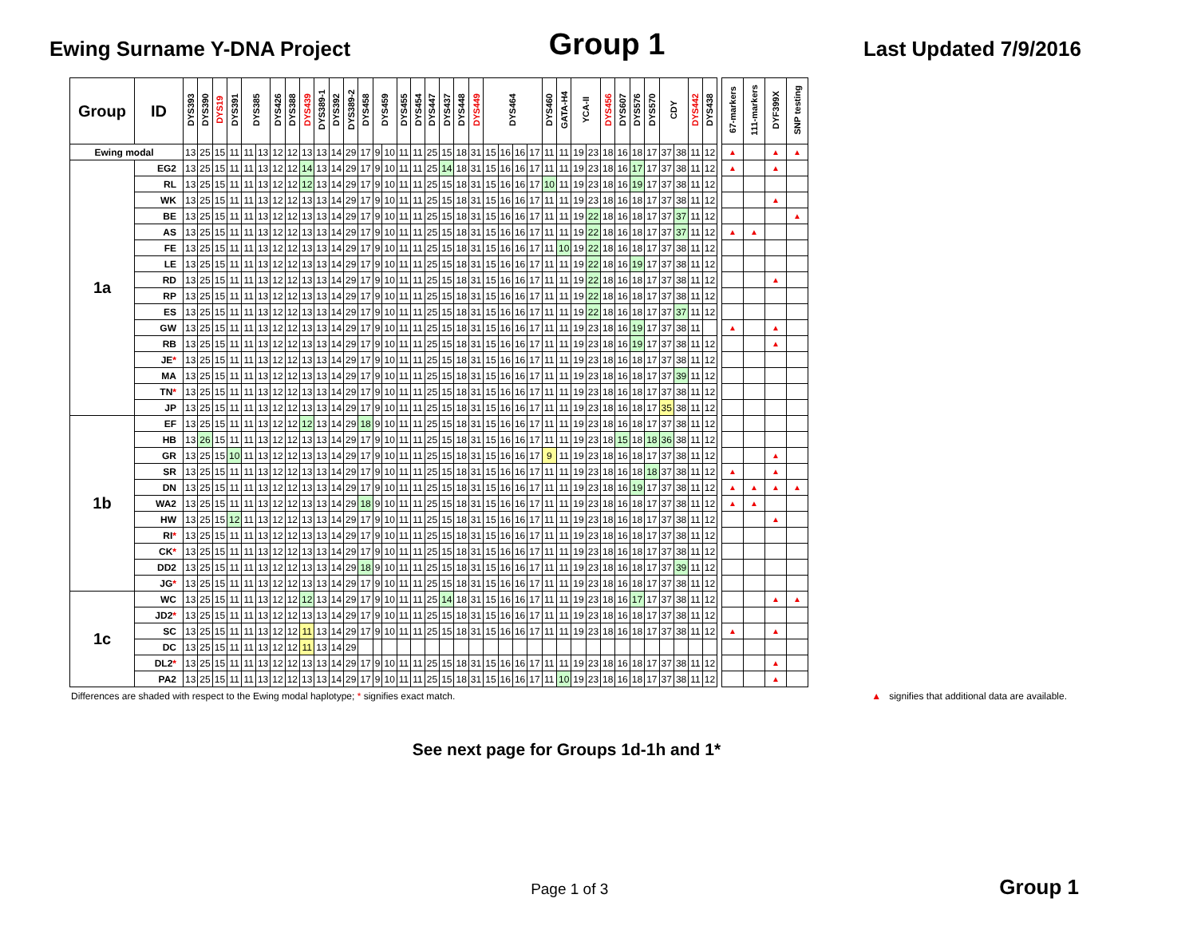Ewing Surname Y-DNA Project
Group 1
Last Updated 7/9/2016
| Group | ID | DYS393 | DYS390 | DYS19 | DYS391 | DYS385 | | DYS426 | DYS388 | DYS439 | DYS389-1 | DYS392 | DYS389-2 | DYS458 | DYS459 | | DYS455 | DYS454 | DYS447 | DYS437 | DYS448 | DYS449 | DYS464 | | | | DYS460 | GATA-H4 | YCA-II | | DYS456 | DYS607 | DYS576 | DYS570 | CDY | | DYS442 | DYS438 | | 67-markers | 111-markers | DYF399X | SNP testing |
| --- | --- | --- | --- | --- | --- | --- | --- | --- | --- | --- | --- | --- | --- | --- | --- | --- | --- | --- | --- | --- | --- | --- | --- | --- | --- | --- | --- | --- | --- | --- | --- | --- | --- | --- | --- | --- | --- | --- | --- | --- | --- | --- | --- |
| Ewing modal | | 13 | 25 | 15 | 11 | 11 | 13 | 12 | 12 | 13 | 13 | 14 | 29 | 17 | 9 | 10 | 11 | 11 | 25 | 15 | 18 | 31 | 15 | 16 | 16 | 17 | 11 | 11 | 19 | 23 | 18 | 16 | 18 | 17 | 37 | 38 | 11 | 12 | | ▲ | | ▲ | ▲ |
| 1a | EG2 | 13 | 25 | 15 | 11 | 11 | 13 | 12 | 12 | 14 | 13 | 14 | 29 | 17 | 9 | 10 | 11 | 11 | 25 | 14 | 18 | 31 | 15 | 16 | 16 | 17 | 11 | 11 | 19 | 23 | 18 | 16 | 17 | 17 | 37 | 38 | 11 | 12 | | ▲ | | ▲ | |
| | RL | 13 | 25 | 15 | 11 | 11 | 13 | 12 | 12 | 12 | 13 | 14 | 29 | 17 | 9 | 10 | 11 | 11 | 25 | 15 | 18 | 31 | 15 | 16 | 16 | 17 | 10 | 11 | 19 | 23 | 18 | 16 | 19 | 17 | 37 | 38 | 11 | 12 | | | | | |
| | WK | 13 | 25 | 15 | 11 | 11 | 13 | 12 | 12 | 13 | 13 | 14 | 29 | 17 | 9 | 10 | 11 | 11 | 25 | 15 | 18 | 31 | 15 | 16 | 16 | 17 | 11 | 11 | 19 | 23 | 18 | 16 | 18 | 17 | 37 | 38 | 11 | 12 | | | | ▲ | |
| | BE | 13 | 25 | 15 | 11 | 11 | 13 | 12 | 12 | 13 | 13 | 14 | 29 | 17 | 9 | 10 | 11 | 11 | 25 | 15 | 18 | 31 | 15 | 16 | 16 | 17 | 11 | 11 | 19 | 22 | 18 | 16 | 18 | 17 | 37 | 37 | 11 | 12 | | | | | ▲ |
| | AS | 13 | 25 | 15 | 11 | 11 | 13 | 12 | 12 | 13 | 13 | 14 | 29 | 17 | 9 | 10 | 11 | 11 | 25 | 15 | 18 | 31 | 15 | 16 | 16 | 17 | 11 | 11 | 19 | 22 | 18 | 16 | 18 | 17 | 37 | 37 | 11 | 12 | | ▲ | ▲ | | |
| | FE | 13 | 25 | 15 | 11 | 11 | 13 | 12 | 12 | 13 | 13 | 14 | 29 | 17 | 9 | 10 | 11 | 11 | 25 | 15 | 18 | 31 | 15 | 16 | 16 | 17 | 11 | 10 | 19 | 22 | 18 | 16 | 18 | 17 | 37 | 38 | 11 | 12 | | | | | |
| | LE | 13 | 25 | 15 | 11 | 11 | 13 | 12 | 12 | 13 | 13 | 14 | 29 | 17 | 9 | 10 | 11 | 11 | 25 | 15 | 18 | 31 | 15 | 16 | 16 | 17 | 11 | 11 | 19 | 22 | 18 | 16 | 19 | 17 | 37 | 38 | 11 | 12 | | | | | |
| | RD | 13 | 25 | 15 | 11 | 11 | 13 | 12 | 12 | 13 | 13 | 14 | 29 | 17 | 9 | 10 | 11 | 11 | 25 | 15 | 18 | 31 | 15 | 16 | 16 | 17 | 11 | 11 | 19 | 22 | 18 | 16 | 18 | 17 | 37 | 38 | 11 | 12 | | | | ▲ | |
| | RP | 13 | 25 | 15 | 11 | 11 | 13 | 12 | 12 | 13 | 13 | 14 | 29 | 17 | 9 | 10 | 11 | 11 | 25 | 15 | 18 | 31 | 15 | 16 | 16 | 17 | 11 | 11 | 19 | 22 | 18 | 16 | 18 | 17 | 37 | 38 | 11 | 12 | | | | | |
| | ES | 13 | 25 | 15 | 11 | 11 | 13 | 12 | 12 | 13 | 13 | 14 | 29 | 17 | 9 | 10 | 11 | 11 | 25 | 15 | 18 | 31 | 15 | 16 | 16 | 17 | 11 | 11 | 19 | 22 | 18 | 16 | 18 | 17 | 37 | 37 | 11 | 12 | | | | | |
| | GW | 13 | 25 | 15 | 11 | 11 | 13 | 12 | 12 | 13 | 13 | 14 | 29 | 17 | 9 | 10 | 11 | 11 | 25 | 15 | 18 | 31 | 15 | 16 | 16 | 17 | 11 | 11 | 19 | 23 | 18 | 16 | 19 | 17 | 37 | 38 | 11 | | | ▲ | | ▲ | |
| | RB | 13 | 25 | 15 | 11 | 11 | 13 | 12 | 12 | 13 | 13 | 14 | 29 | 17 | 9 | 10 | 11 | 11 | 25 | 15 | 18 | 31 | 15 | 16 | 16 | 17 | 11 | 11 | 19 | 23 | 18 | 16 | 19 | 17 | 37 | 38 | 11 | 12 | | | | ▲ | |
| | JE * | 13 | 25 | 15 | 11 | 11 | 13 | 12 | 12 | 13 | 13 | 14 | 29 | 17 | 9 | 10 | 11 | 11 | 25 | 15 | 18 | 31 | 15 | 16 | 16 | 17 | 11 | 11 | 19 | 23 | 18 | 16 | 18 | 17 | 37 | 38 | 11 | 12 | | | | | |
| | MA | 13 | 25 | 15 | 11 | 11 | 13 | 12 | 12 | 13 | 13 | 14 | 29 | 17 | 9 | 10 | 11 | 11 | 25 | 15 | 18 | 31 | 15 | 16 | 16 | 17 | 11 | 11 | 19 | 23 | 18 | 16 | 18 | 17 | 37 | 39 | 11 | 12 | | | | | |
| | TN * | 13 | 25 | 15 | 11 | 11 | 13 | 12 | 12 | 13 | 13 | 14 | 29 | 17 | 9 | 10 | 11 | 11 | 25 | 15 | 18 | 31 | 15 | 16 | 16 | 17 | 11 | 11 | 19 | 23 | 18 | 16 | 18 | 17 | 37 | 38 | 11 | 12 | | | | | |
| | JP | 13 | 25 | 15 | 11 | 11 | 13 | 12 | 12 | 13 | 13 | 14 | 29 | 17 | 9 | 10 | 11 | 11 | 25 | 15 | 18 | 31 | 15 | 16 | 16 | 17 | 11 | 11 | 19 | 23 | 18 | 16 | 18 | 17 | 35 | 38 | 11 | 12 | | | | | |
| 1b | EF | 13 | 25 | 15 | 11 | 11 | 13 | 12 | 12 | 12 | 13 | 14 | 29 | 18 | 9 | 10 | 11 | 11 | 25 | 15 | 18 | 31 | 15 | 16 | 16 | 17 | 11 | 11 | 19 | 23 | 18 | 16 | 18 | 17 | 37 | 38 | 11 | 12 | | | | | |
| | HB | 13 | 26 | 15 | 11 | 11 | 13 | 12 | 12 | 13 | 13 | 14 | 29 | 17 | 9 | 10 | 11 | 11 | 25 | 15 | 18 | 31 | 15 | 16 | 16 | 17 | 11 | 11 | 19 | 23 | 18 | 15 | 18 | 18 | 36 | 38 | 11 | 12 | | | | | |
| | GR | 13 | 25 | 15 | 10 | 11 | 13 | 12 | 12 | 13 | 13 | 14 | 29 | 17 | 9 | 10 | 11 | 11 | 25 | 15 | 18 | 31 | 15 | 16 | 16 | 17 | 9 | 11 | 19 | 23 | 18 | 16 | 18 | 17 | 37 | 38 | 11 | 12 | | | | ▲ | |
| | SR | 13 | 25 | 15 | 11 | 11 | 13 | 12 | 12 | 13 | 13 | 14 | 29 | 17 | 9 | 10 | 11 | 11 | 25 | 15 | 18 | 31 | 15 | 16 | 16 | 17 | 11 | 11 | 19 | 23 | 18 | 16 | 18 | 18 | 37 | 38 | 11 | 12 | | ▲ | | ▲ | |
| | DN | 13 | 25 | 15 | 11 | 11 | 13 | 12 | 12 | 13 | 13 | 14 | 29 | 17 | 9 | 10 | 11 | 11 | 25 | 15 | 18 | 31 | 15 | 16 | 16 | 17 | 11 | 11 | 19 | 23 | 18 | 16 | 19 | 17 | 37 | 38 | 11 | 12 | | ▲ | ▲ | ▲ | ▲ |
| | WA2 | 13 | 25 | 15 | 11 | 11 | 13 | 12 | 12 | 13 | 13 | 14 | 29 | 18 | 9 | 10 | 11 | 11 | 25 | 15 | 18 | 31 | 15 | 16 | 16 | 17 | 11 | 11 | 19 | 23 | 18 | 16 | 18 | 17 | 37 | 38 | 11 | 12 | | ▲ | ▲ | | |
| | HW | 13 | 25 | 15 | 12 | 11 | 13 | 12 | 12 | 13 | 13 | 14 | 29 | 17 | 9 | 10 | 11 | 11 | 25 | 15 | 18 | 31 | 15 | 16 | 16 | 17 | 11 | 11 | 19 | 23 | 18 | 16 | 18 | 17 | 37 | 38 | 11 | 12 | | | | ▲ | |
| | RI * | 13 | 25 | 15 | 11 | 11 | 13 | 12 | 12 | 13 | 13 | 14 | 29 | 17 | 9 | 10 | 11 | 11 | 25 | 15 | 18 | 31 | 15 | 16 | 16 | 17 | 11 | 11 | 19 | 23 | 18 | 16 | 18 | 17 | 37 | 38 | 11 | 12 | | | | | |
| | CK * | 13 | 25 | 15 | 11 | 11 | 13 | 12 | 12 | 13 | 13 | 14 | 29 | 17 | 9 | 10 | 11 | 11 | 25 | 15 | 18 | 31 | 15 | 16 | 16 | 17 | 11 | 11 | 19 | 23 | 18 | 16 | 18 | 17 | 37 | 38 | 11 | 12 | | | | | |
| | DD2 | 13 | 25 | 15 | 11 | 11 | 13 | 12 | 12 | 13 | 13 | 14 | 29 | 18 | 9 | 10 | 11 | 11 | 25 | 15 | 18 | 31 | 15 | 16 | 16 | 17 | 11 | 11 | 19 | 23 | 18 | 16 | 18 | 17 | 37 | 39 | 11 | 12 | | | | | |
| | JG * | 13 | 25 | 15 | 11 | 11 | 13 | 12 | 12 | 13 | 13 | 14 | 29 | 17 | 9 | 10 | 11 | 11 | 25 | 15 | 18 | 31 | 15 | 16 | 16 | 17 | 11 | 11 | 19 | 23 | 18 | 16 | 18 | 17 | 37 | 38 | 11 | 12 | | | | | |
| 1c | WC | 13 | 25 | 15 | 11 | 11 | 13 | 12 | 12 | 12 | 13 | 14 | 29 | 17 | 9 | 10 | 11 | 11 | 25 | 14 | 18 | 31 | 15 | 16 | 16 | 17 | 11 | 11 | 19 | 23 | 18 | 16 | 17 | 17 | 37 | 38 | 11 | 12 | | | | ▲ | ▲ |
| | JD2 * | 13 | 25 | 15 | 11 | 11 | 13 | 12 | 12 | 13 | 13 | 14 | 29 | 17 | 9 | 10 | 11 | 11 | 25 | 15 | 18 | 31 | 15 | 16 | 16 | 17 | 11 | 11 | 19 | 23 | 18 | 16 | 18 | 17 | 37 | 38 | 11 | 12 | | | | | |
| | SC | 13 | 25 | 15 | 11 | 11 | 13 | 12 | 12 | 11 | 13 | 14 | 29 | 17 | 9 | 10 | 11 | 11 | 25 | 15 | 18 | 31 | 15 | 16 | 16 | 17 | 11 | 11 | 19 | 23 | 18 | 16 | 18 | 17 | 37 | 38 | 11 | 12 | | ▲ | | ▲ | |
| | DC | 13 | 25 | 15 | 11 | 11 | 13 | 12 | 12 | 11 | 13 | 14 | 29 | | | | | | | | | | | | | | | | | | | | | | | | | | | | | | |
| | DL2 * | 13 | 25 | 15 | 11 | 11 | 13 | 12 | 12 | 13 | 13 | 14 | 29 | 17 | 9 | 10 | 11 | 11 | 25 | 15 | 18 | 31 | 15 | 16 | 16 | 17 | 11 | 11 | 19 | 23 | 18 | 16 | 18 | 17 | 37 | 38 | 11 | 12 | | | | ▲ | |
| | PA2 | 13 | 25 | 15 | 11 | 11 | 13 | 12 | 12 | 13 | 13 | 14 | 29 | 17 | 9 | 10 | 11 | 11 | 25 | 15 | 18 | 31 | 15 | 16 | 16 | 17 | 11 | 10 | 19 | 23 | 18 | 16 | 18 | 17 | 37 | 38 | 11 | 12 | | | | ▲ | |
Differences are shaded with respect to the Ewing modal haplotype; * signifies exact match. ▲ signifies that additional data are available.
See next page for Groups 1d-1h and 1*
Page 1 of 3 Group 1